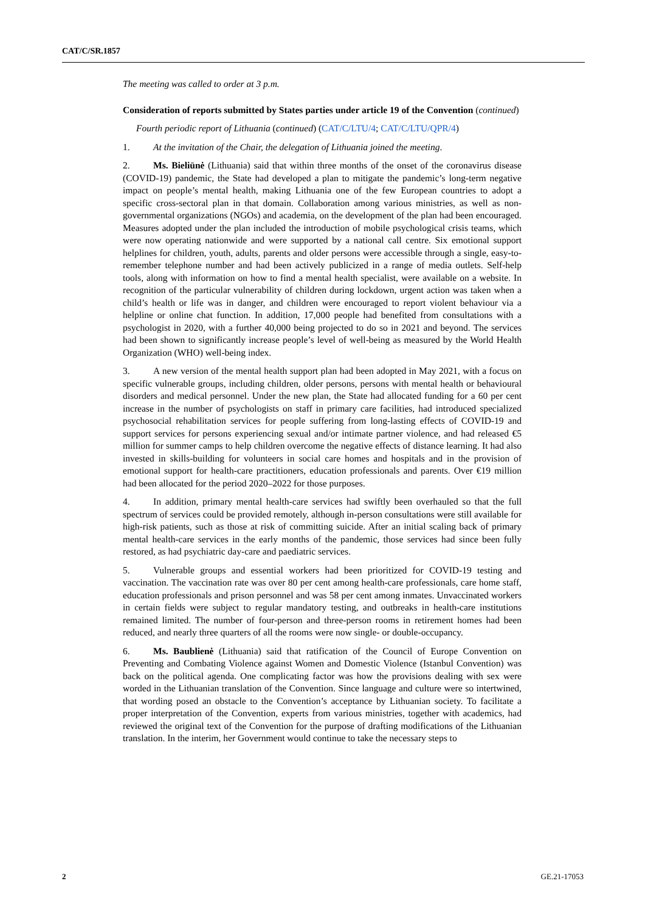CAT/C/SR.1857
The meeting was called to order at 3 p.m.
Consideration of reports submitted by States parties under article 19 of the Convention (continued)
Fourth periodic report of Lithuania (continued) (CAT/C/LTU/4; CAT/C/LTU/QPR/4)
1. At the invitation of the Chair, the delegation of Lithuania joined the meeting.
2. Ms. Bieliūnė (Lithuania) said that within three months of the onset of the coronavirus disease (COVID-19) pandemic, the State had developed a plan to mitigate the pandemic’s long-term negative impact on people’s mental health, making Lithuania one of the few European countries to adopt a specific cross-sectoral plan in that domain. Collaboration among various ministries, as well as non-governmental organizations (NGOs) and academia, on the development of the plan had been encouraged. Measures adopted under the plan included the introduction of mobile psychological crisis teams, which were now operating nationwide and were supported by a national call centre. Six emotional support helplines for children, youth, adults, parents and older persons were accessible through a single, easy-to-remember telephone number and had been actively publicized in a range of media outlets. Self-help tools, along with information on how to find a mental health specialist, were available on a website. In recognition of the particular vulnerability of children during lockdown, urgent action was taken when a child’s health or life was in danger, and children were encouraged to report violent behaviour via a helpline or online chat function. In addition, 17,000 people had benefited from consultations with a psychologist in 2020, with a further 40,000 being projected to do so in 2021 and beyond. The services had been shown to significantly increase people’s level of well-being as measured by the World Health Organization (WHO) well-being index.
3. A new version of the mental health support plan had been adopted in May 2021, with a focus on specific vulnerable groups, including children, older persons, persons with mental health or behavioural disorders and medical personnel. Under the new plan, the State had allocated funding for a 60 per cent increase in the number of psychologists on staff in primary care facilities, had introduced specialized psychosocial rehabilitation services for people suffering from long-lasting effects of COVID-19 and support services for persons experiencing sexual and/or intimate partner violence, and had released €5 million for summer camps to help children overcome the negative effects of distance learning. It had also invested in skills-building for volunteers in social care homes and hospitals and in the provision of emotional support for health-care practitioners, education professionals and parents. Over €19 million had been allocated for the period 2020–2022 for those purposes.
4. In addition, primary mental health-care services had swiftly been overhauled so that the full spectrum of services could be provided remotely, although in-person consultations were still available for high-risk patients, such as those at risk of committing suicide. After an initial scaling back of primary mental health-care services in the early months of the pandemic, those services had since been fully restored, as had psychiatric day-care and paediatric services.
5. Vulnerable groups and essential workers had been prioritized for COVID-19 testing and vaccination. The vaccination rate was over 80 per cent among health-care professionals, care home staff, education professionals and prison personnel and was 58 per cent among inmates. Unvaccinated workers in certain fields were subject to regular mandatory testing, and outbreaks in health-care institutions remained limited. The number of four-person and three-person rooms in retirement homes had been reduced, and nearly three quarters of all the rooms were now single- or double-occupancy.
6. Ms. Baublienė (Lithuania) said that ratification of the Council of Europe Convention on Preventing and Combating Violence against Women and Domestic Violence (Istanbul Convention) was back on the political agenda. One complicating factor was how the provisions dealing with sex were worded in the Lithuanian translation of the Convention. Since language and culture were so intertwined, that wording posed an obstacle to the Convention’s acceptance by Lithuanian society. To facilitate a proper interpretation of the Convention, experts from various ministries, together with academics, had reviewed the original text of the Convention for the purpose of drafting modifications of the Lithuanian translation. In the interim, her Government would continue to take the necessary steps to
2 GE.21-17053